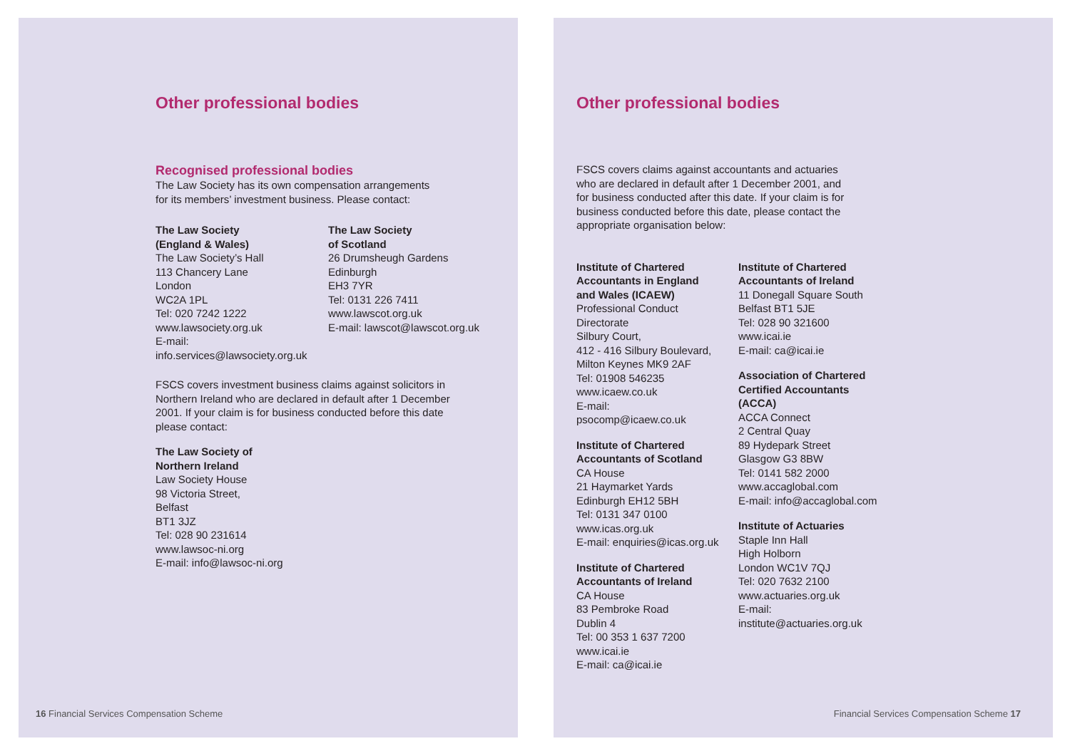Other professional bodies
Recognised professional bodies
The Law Society has its own compensation arrangements
for its members’ investment business. Please contact:
The Law Society
(England & Wales)
The Law Society’s Hall
113 Chancery Lane
London
WC2A 1PL
Tel: 020 7242 1222
www.lawsociety.org.uk
E-mail:
info.services@lawsociety.org.uk
The Law Society
of Scotland
26 Drumsheugh Gardens
Edinburgh
EH3 7YR
Tel: 0131 226 7411
www.lawscot.org.uk
E-mail: lawscot@lawscot.org.uk
FSCS covers investment business claims against solicitors in
Northern Ireland who are declared in default after 1 December
2001. If your claim is for business conducted before this date
please contact:
The Law Society of
Northern Ireland
Law Society House
98 Victoria Street,
Belfast
BT1 3JZ
Tel: 028 90 231614
www.lawsoc-ni.org
E-mail: info@lawsoc-ni.org
16 Financial Services Compensation Scheme
Other professional bodies
FSCS covers claims against accountants and actuaries
who are declared in default after 1 December 2001, and
for business conducted after this date. If your claim is for
business conducted before this date, please contact the
appropriate organisation below:
Institute of Chartered
Accountants in England
and Wales (ICAEW)
Professional Conduct
Directorate
Silbury Court,
412 - 416 Silbury Boulevard,
Milton Keynes MK9 2AF
Tel: 01908 546235
www.icaew.co.uk
E-mail:
psocomp@icaew.co.uk
Institute of Chartered
Accountants of Scotland
CA House
21 Haymarket Yards
Edinburgh EH12 5BH
Tel: 0131 347 0100
www.icas.org.uk
E-mail: enquiries@icas.org.uk
Institute of Chartered
Accountants of Ireland
CA House
83 Pembroke Road
Dublin 4
Tel: 00 353 1 637 7200
www.icai.ie
E-mail: ca@icai.ie
Institute of Chartered
Accountants of Ireland
11 Donegall Square South
Belfast BT1 5JE
Tel: 028 90 321600
www.icai.ie
E-mail: ca@icai.ie
Association of Chartered
Certified Accountants
(ACCA)
ACCA Connect
2 Central Quay
89 Hydepark Street
Glasgow G3 8BW
Tel: 0141 582 2000
www.accaglobal.com
E-mail: info@accaglobal.com
Institute of Actuaries
Staple Inn Hall
High Holborn
London WC1V 7QJ
Tel: 020 7632 2100
www.actuaries.org.uk
E-mail:
institute@actuaries.org.uk
Financial Services Compensation Scheme 17